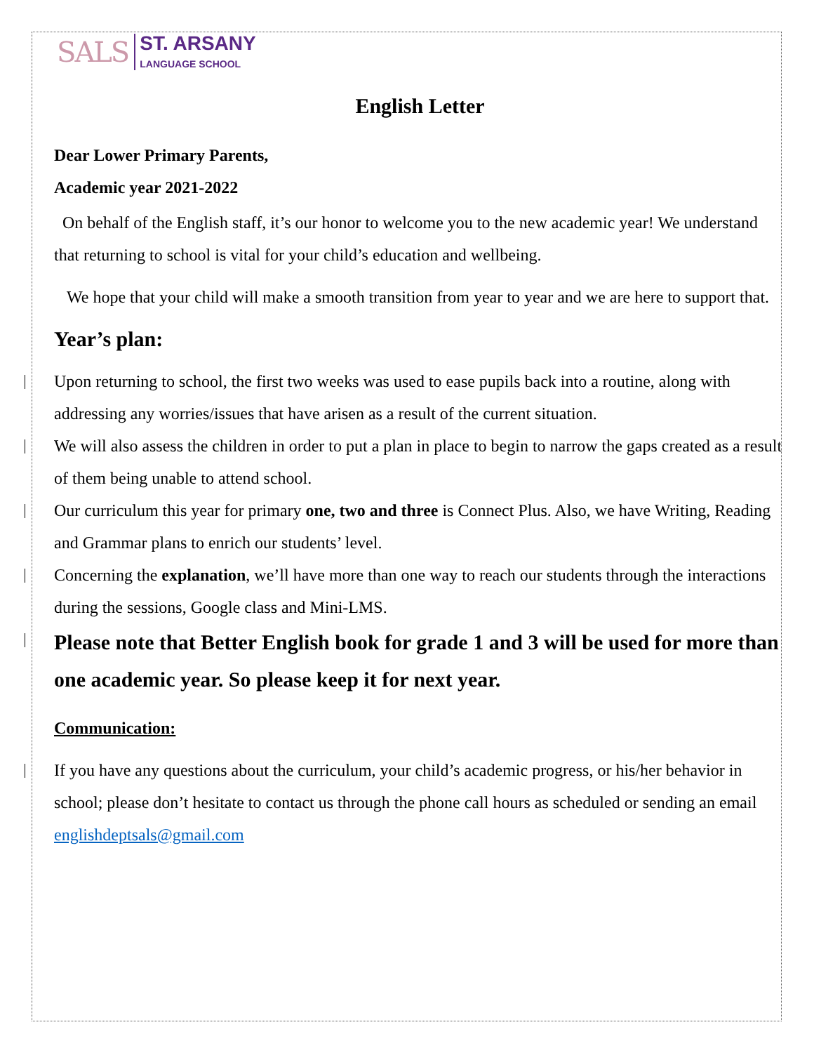SALS
ST. ARSANY
LANGUAGE SCHOOL
English Letter
Dear Lower Primary Parents,
Academic year 2021-2022
On behalf of the English staff, it’s our honor to welcome you to the new academic year! We understand that returning to school is vital for your child’s education and wellbeing.
We hope that your child will make a smooth transition from year to year and we are here to support that.
Year’s plan:
Upon returning to school, the first two weeks was used to ease pupils back into a routine, along with addressing any worries/issues that have arisen as a result of the current situation.
We will also assess the children in order to put a plan in place to begin to narrow the gaps created as a result of them being unable to attend school.
Our curriculum this year for primary one, two and three is Connect Plus. Also, we have Writing, Reading and Grammar plans to enrich our students’ level.
Concerning the explanation, we’ll have more than one way to reach our students through the interactions during the sessions, Google class and Mini-LMS.
Please note that Better English book for grade 1 and 3 will be used for more than one academic year. So please keep it for next year.
Communication:
If you have any questions about the curriculum, your child’s academic progress, or his/her behavior in school; please don’t hesitate to contact us through the phone call hours as scheduled or sending an email englishdeptsals@gmail.com